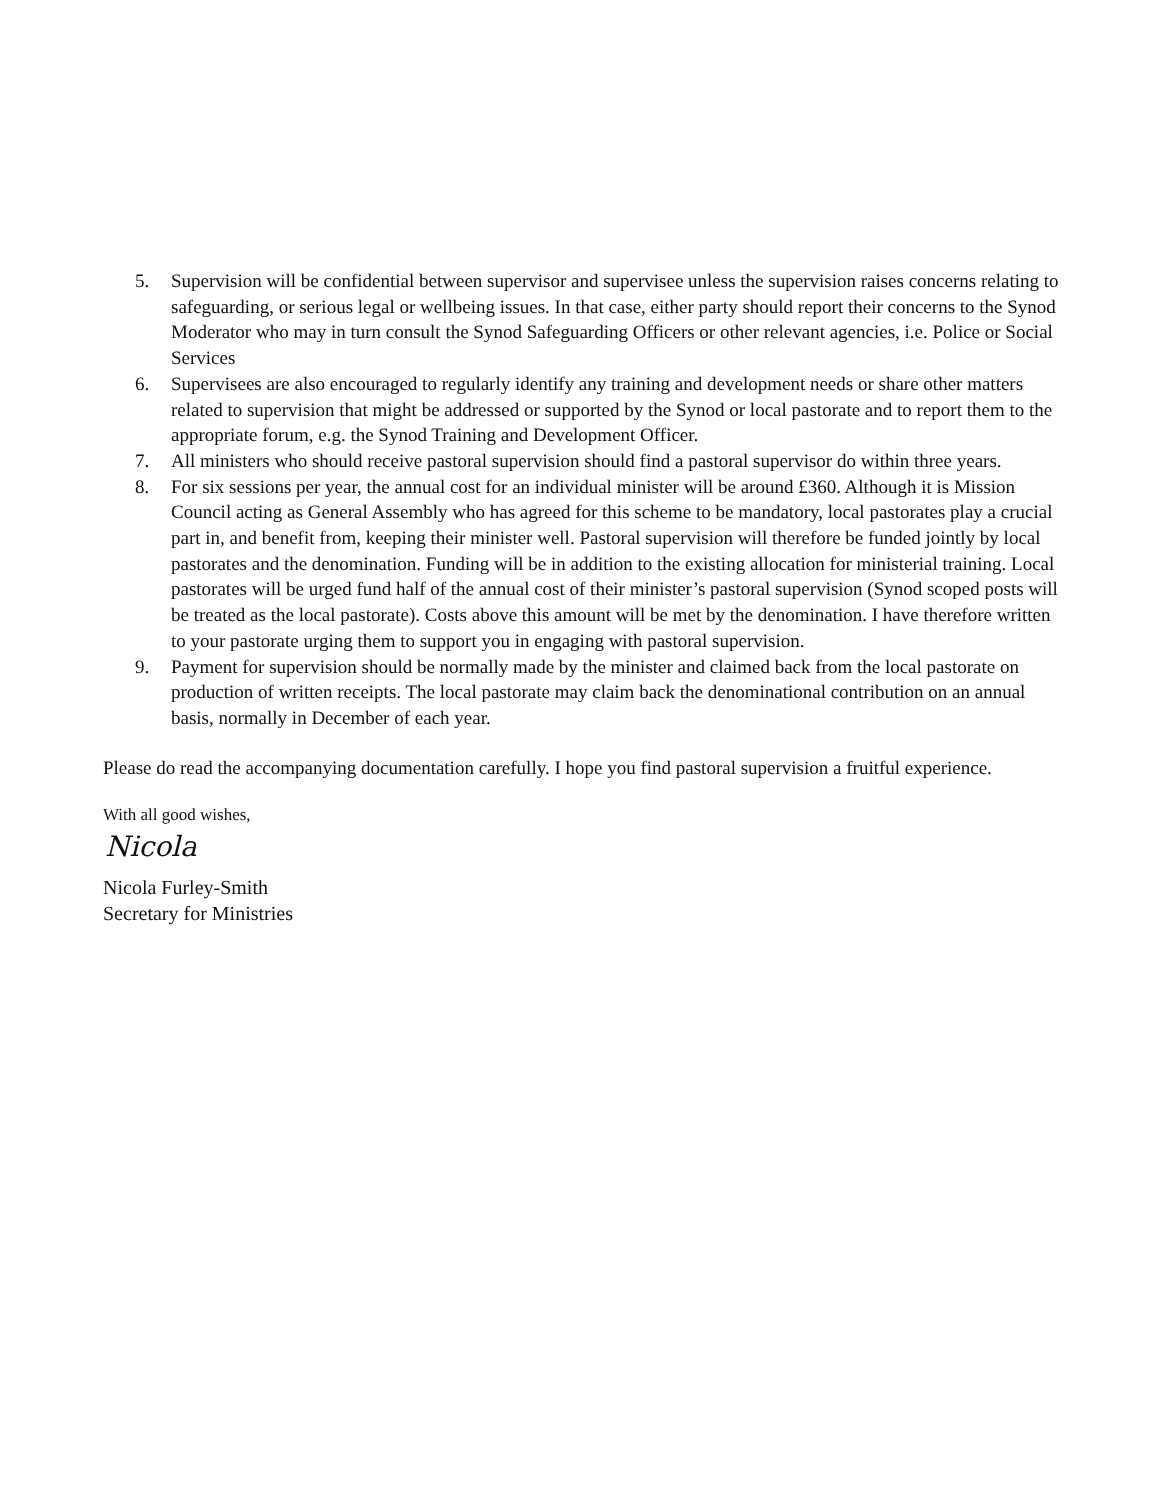5. Supervision will be confidential between supervisor and supervisee unless the supervision raises concerns relating to safeguarding, or serious legal or wellbeing issues. In that case, either party should report their concerns to the Synod Moderator who may in turn consult the Synod Safeguarding Officers or other relevant agencies, i.e. Police or Social Services
6. Supervisees are also encouraged to regularly identify any training and development needs or share other matters related to supervision that might be addressed or supported by the Synod or local pastorate and to report them to the appropriate forum, e.g. the Synod Training and Development Officer.
7. All ministers who should receive pastoral supervision should find a pastoral supervisor do within three years.
8. For six sessions per year, the annual cost for an individual minister will be around £360. Although it is Mission Council acting as General Assembly who has agreed for this scheme to be mandatory, local pastorates play a crucial part in, and benefit from, keeping their minister well. Pastoral supervision will therefore be funded jointly by local pastorates and the denomination. Funding will be in addition to the existing allocation for ministerial training. Local pastorates will be urged fund half of the annual cost of their minister’s pastoral supervision (Synod scoped posts will be treated as the local pastorate). Costs above this amount will be met by the denomination. I have therefore written to your pastorate urging them to support you in engaging with pastoral supervision.
9. Payment for supervision should be normally made by the minister and claimed back from the local pastorate on production of written receipts. The local pastorate may claim back the denominational contribution on an annual basis, normally in December of each year.
Please do read the accompanying documentation carefully. I hope you find pastoral supervision a fruitful experience.
With all good wishes,
Nicola
Nicola Furley-Smith
Secretary for Ministries